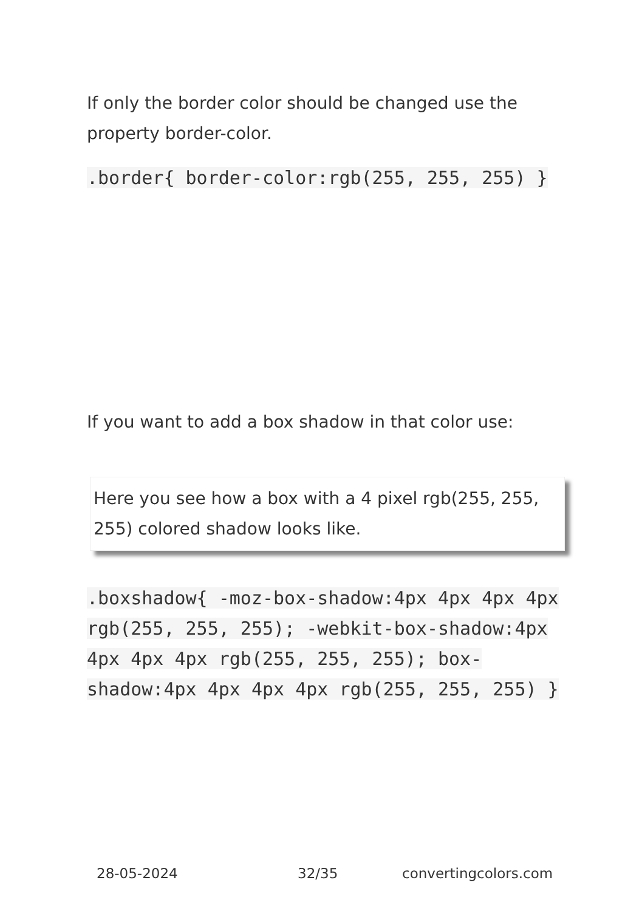If only the border color should be changed use the property border-color.
.border{ border-color:rgb(255, 255, 255) }
If you want to add a box shadow in that color use:
Here you see how a box with a 4 pixel rgb(255, 255, 255) colored shadow looks like.
.boxshadow{ -moz-box-shadow:4px 4px 4px 4px rgb(255, 255, 255); -webkit-box-shadow:4px 4px 4px 4px rgb(255, 255, 255); box-shadow:4px 4px 4px 4px rgb(255, 255, 255) }
28-05-2024 32/35 convertingcolors.com